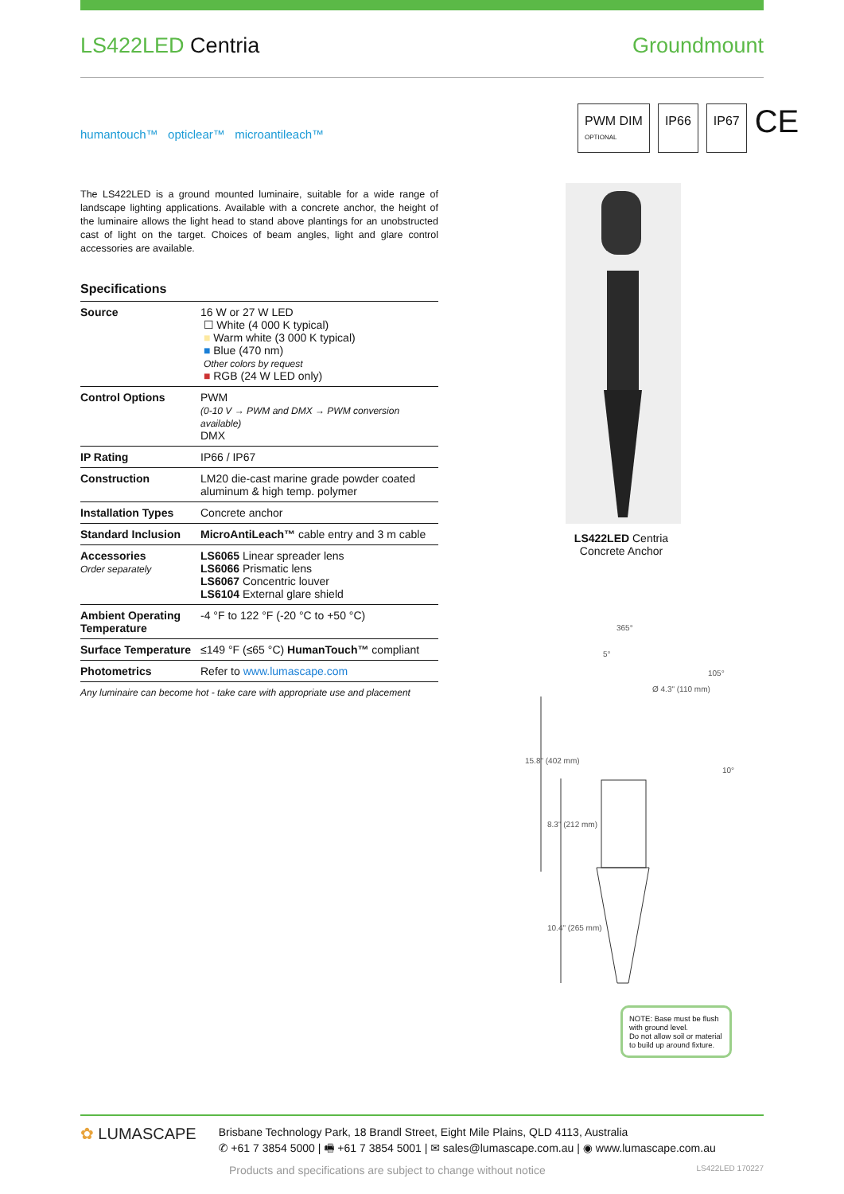LS422LED Centria Groundmount
humantouch™ opticlear™ microantileach™
PWM DIM
OPTIONAL
IP66 IP67
CE
The LS422LED is a ground mounted luminaire, suitable for a wide range of landscape lighting applications. Available with a concrete anchor, the height of the luminaire allows the light head to stand above plantings for an unobstructed cast of light on the target. Choices of beam angles, light and glare control accessories are available.
Specifications
| Source | 16 W or 27 W LED ☐ White (4 000 K typical) ■ Warm white (3 000 K typical) ■ Blue (470 nm) Other colors by request ■ RGB (24 W LED only) |
| Control Options | PWM (0-10 V → PWM and DMX → PWM conversion available) DMX |
| IP Rating | IP66 / IP67 |
| Construction | LM20 die-cast marine grade powder coated aluminum & high temp. polymer |
| Installation Types | Concrete anchor |
| Standard Inclusion | MicroAntiLeach™ cable entry and 3 m cable |
| Accessories Order separately | LS6065 Linear spreader lens LS6066 Prismatic lens LS6067 Concentric louver LS6104 External glare shield |
| Ambient Operating Temperature | -4 °F to 122 °F (-20 °C to +50 °C) |
| Surface Temperature | ≤149 °F (≤65 °C) HumanTouch™ compliant |
| Photometrics | Refer to www.lumascape.com |
Any luminaire can become hot - take care with appropriate use and placement
LS422LED Centria
Concrete Anchor
365°
5°
105°
Ø 4.3" (110 mm)
10°
15.8" (402 mm)
8.3" (212 mm)
10.4" (265 mm)
NOTE: Base must be flush with ground level.
Do not allow soil or material to build up around fixture.
✿ LUMASCAPE
Brisbane Technology Park, 18 Brandl Street, Eight Mile Plains, QLD 4113, Australia
✆ +61 7 3854 5000 | 🖷 +61 7 3854 5001 | ✉ sales@lumascape.com.au | ◉ www.lumascape.com.au
Products and specifications are subject to change without notice LS422LED 170227